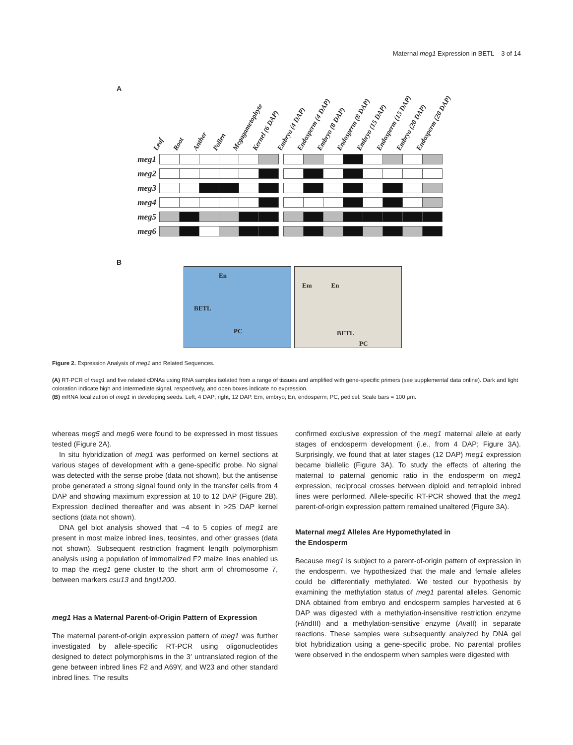Maternal meg1 Expression in BETL 3 of 14
A
Leaf Root Anther Pollen Megagametophyte Kernel (6 DAP) Embryo (4 DAP) Endosperm (4 DAP) Embryo (8 DAP) Endosperm (8 DAP) Embryo (15 DAP) Endosperm (15 DAP) Embryo (20 DAP) Endosperm (20 DAP)
meg1
meg2
meg3
meg4
meg5
meg6
B
En
BETL
PC
Em En
BETL
PC
Figure 2. Expression Analysis of meg1 and Related Sequences.
(A) RT-PCR of meg1 and five related cDNAs using RNA samples isolated from a range of tissues and amplified with gene-specific primers (see supplemental data online). Dark and light coloration indicate high and intermediate signal, respectively, and open boxes indicate no expression.
(B) mRNA localization of meg1 in developing seeds. Left, 4 DAP; right, 12 DAP. Em, embryo; En, endosperm; PC, pedicel. Scale bars = 100 μm.
whereas meg5 and meg6 were found to be expressed in most tissues tested (Figure 2A).
In situ hybridization of meg1 was performed on kernel sections at various stages of development with a gene-specific probe. No signal was detected with the sense probe (data not shown), but the antisense probe generated a strong signal found only in the transfer cells from 4 DAP and showing maximum expression at 10 to 12 DAP (Figure 2B). Expression declined thereafter and was absent in >25 DAP kernel sections (data not shown).
DNA gel blot analysis showed that ~4 to 5 copies of meg1 are present in most maize inbred lines, teosintes, and other grasses (data not shown). Subsequent restriction fragment length polymorphism analysis using a population of immortalized F2 maize lines enabled us to map the meg1 gene cluster to the short arm of chromosome 7, between markers csu13 and bngl1200.
meg1 Has a Maternal Parent-of-Origin Pattern of Expression
The maternal parent-of-origin expression pattern of meg1 was further investigated by allele-specific RT-PCR using oligonucleotides designed to detect polymorphisms in the 3′ untranslated region of the gene between inbred lines F2 and A69Y, and W23 and other standard inbred lines. The results
confirmed exclusive expression of the meg1 maternal allele at early stages of endosperm development (i.e., from 4 DAP; Figure 3A). Surprisingly, we found that at later stages (12 DAP) meg1 expression became biallelic (Figure 3A). To study the effects of altering the maternal to paternal genomic ratio in the endosperm on meg1 expression, reciprocal crosses between diploid and tetraploid inbred lines were performed. Allele-specific RT-PCR showed that the meg1 parent-of-origin expression pattern remained unaltered (Figure 3A).
Maternal meg1 Alleles Are Hypomethylated in
the Endosperm
Because meg1 is subject to a parent-of-origin pattern of expression in the endosperm, we hypothesized that the male and female alleles could be differentially methylated. We tested our hypothesis by examining the methylation status of meg1 parental alleles. Genomic DNA obtained from embryo and endosperm samples harvested at 6 DAP was digested with a methylation-insensitive restriction enzyme (HindIII) and a methylation-sensitive enzyme (Ava II) in separate reactions. These samples were subsequently analyzed by DNA gel blot hybridization using a gene-specific probe. No parental profiles were observed in the endosperm when samples were digested with